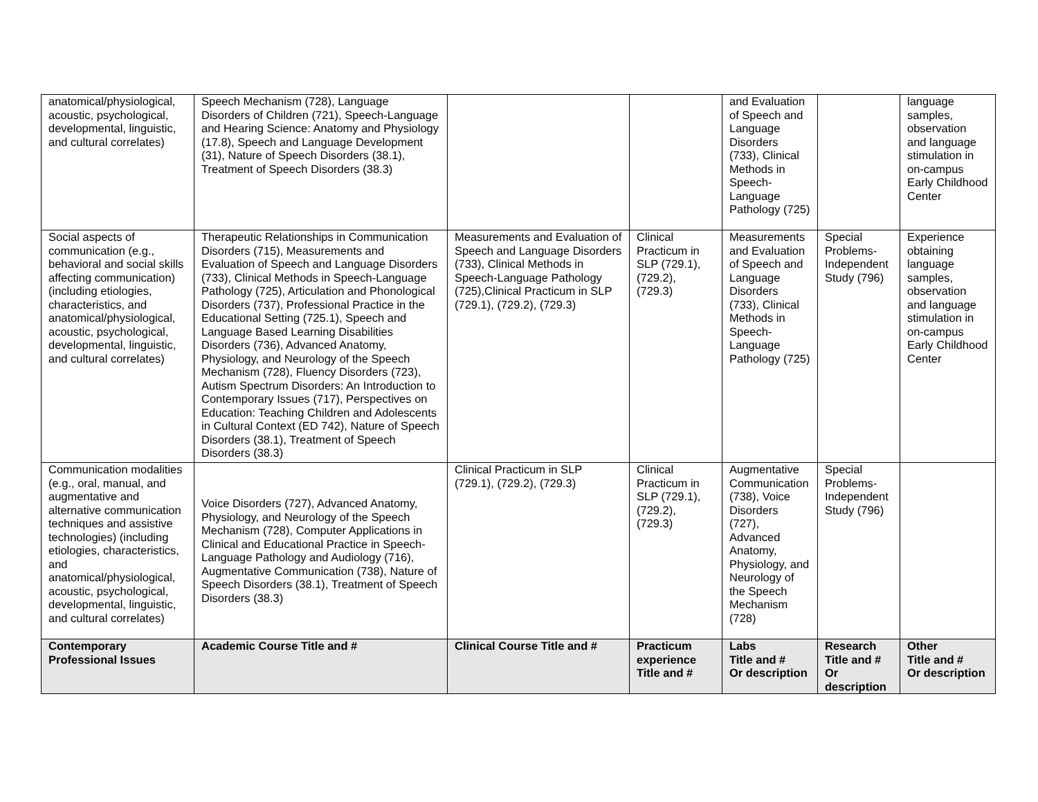| anatomical/physiological, acoustic, psychological, developmental, linguistic, and cultural correlates) | Speech Mechanism (728), Language Disorders of Children (721), Speech-Language and Hearing Science: Anatomy and Physiology (17.8), Speech and Language Development (31), Nature of Speech Disorders (38.1), Treatment of Speech Disorders (38.3) | | | and Evaluation of Speech and Language Disorders (733), Clinical Methods in Speech-Language Pathology (725) | | language samples, observation and language stimulation in on-campus Early Childhood Center |
| Social aspects of communication (e.g., behavioral and social skills affecting communication) (including etiologies, characteristics, and anatomical/physiological, acoustic, psychological, developmental, linguistic, and cultural correlates) | Therapeutic Relationships in Communication Disorders (715), Measurements and Evaluation of Speech and Language Disorders (733), Clinical Methods in Speech-Language Pathology (725), Articulation and Phonological Disorders (737), Professional Practice in the Educational Setting (725.1), Speech and Language Based Learning Disabilities Disorders (736), Advanced Anatomy, Physiology, and Neurology of the Speech Mechanism (728), Fluency Disorders (723), Autism Spectrum Disorders: An Introduction to Contemporary Issues (717), Perspectives on Education: Teaching Children and Adolescents in Cultural Context (ED 742), Nature of Speech Disorders (38.1), Treatment of Speech Disorders (38.3) | Measurements and Evaluation of Speech and Language Disorders (733), Clinical Methods in Speech-Language Pathology (725),Clinical Practicum in SLP (729.1), (729.2), (729.3) | Clinical Practicum in SLP (729.1), (729.2), (729.3) | Measurements and Evaluation of Speech and Language Disorders (733), Clinical Methods in Speech-Language Pathology (725) | Special Problems-Independent Study (796) | Experience obtaining language samples, observation and language stimulation in on-campus Early Childhood Center |
| Communication modalities (e.g., oral, manual, and augmentative and alternative communication techniques and assistive technologies) (including etiologies, characteristics, and anatomical/physiological, acoustic, psychological, developmental, linguistic, and cultural correlates) | Voice Disorders (727), Advanced Anatomy, Physiology, and Neurology of the Speech Mechanism (728), Computer Applications in Clinical and Educational Practice in Speech-Language Pathology and Audiology (716), Augmentative Communication (738), Nature of Speech Disorders (38.1), Treatment of Speech Disorders (38.3) | Clinical Practicum in SLP (729.1), (729.2), (729.3) | Clinical Practicum in SLP (729.1), (729.2), (729.3) | Augmentative Communication (738), Voice Disorders (727), Advanced Anatomy, Physiology, and Neurology of the Speech Mechanism (728) | Special Problems-Independent Study (796) | |
| Contemporary Professional Issues | Academic Course Title and # | Clinical Course Title and # | Practicum experience Title and # | Labs Title and # Or description | Research Title and # Or description | Other Title and # Or description |